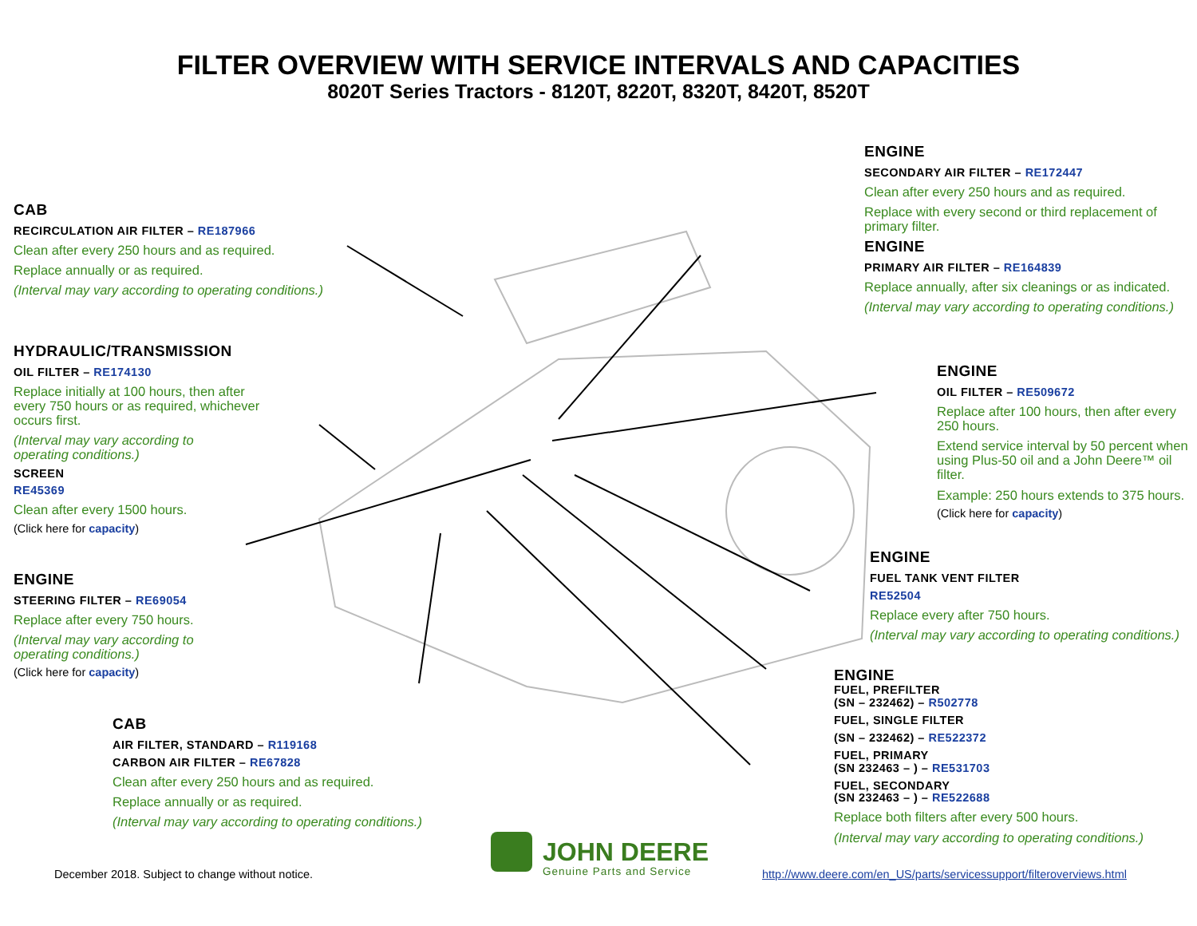FILTER OVERVIEW WITH SERVICE INTERVALS AND CAPACITIES
8020T Series Tractors - 8120T, 8220T, 8320T, 8420T, 8520T
CAB
RECIRCULATION AIR FILTER – RE187966
Clean after every 250 hours and as required.
Replace annually or as required.
(Interval may vary according to operating conditions.)
HYDRAULIC/TRANSMISSION
OIL FILTER – RE174130
Replace initially at 100 hours, then after every 750 hours or as required, whichever occurs first.
(Interval may vary according to
operating conditions.)
SCREEN
RE45369
Clean after every 1500 hours.
(Click here for capacity)
ENGINE
STEERING FILTER – RE69054
Replace after every 750 hours.
(Interval may vary according to operating conditions.)
(Click here for capacity)
CAB
AIR FILTER, STANDARD – R119168
CARBON AIR FILTER – RE67828
Clean after every 250 hours and as required.
Replace annually or as required.
(Interval may vary according to operating conditions.)
ENGINE
SECONDARY AIR FILTER – RE172447
Clean after every 250 hours and as required.
Replace with every second or third replacement of primary filter.
ENGINE
PRIMARY AIR FILTER – RE164839
Replace annually, after six cleanings or as indicated.
(Interval may vary according to operating conditions.)
ENGINE
OIL FILTER – RE509672
Replace after 100 hours, then after every 250 hours.
Extend service interval by 50 percent when using Plus-50 oil and a John Deere™ oil filter.
Example: 250 hours extends to 375 hours.
(Click here for capacity)
ENGINE
FUEL TANK VENT FILTER
RE52504
Replace every after 750 hours.
(Interval may vary according to operating conditions.)
ENGINE
FUEL, PREFILTER
(SN – 232462) – R502778
FUEL, SINGLE FILTER
(SN – 232462) – RE522372
FUEL, PRIMARY
(SN 232463 – ) – RE531703
FUEL, SECONDARY
(SN 232463 – ) – RE522688
Replace both filters after every 500 hours.
(Interval may vary according to operating conditions.)
December 2018. Subject to change without notice.
JOHN DEERE
Genuine Parts and Service
http://www.deere.com/en_US/parts/servicessupport/filteroverviews.html